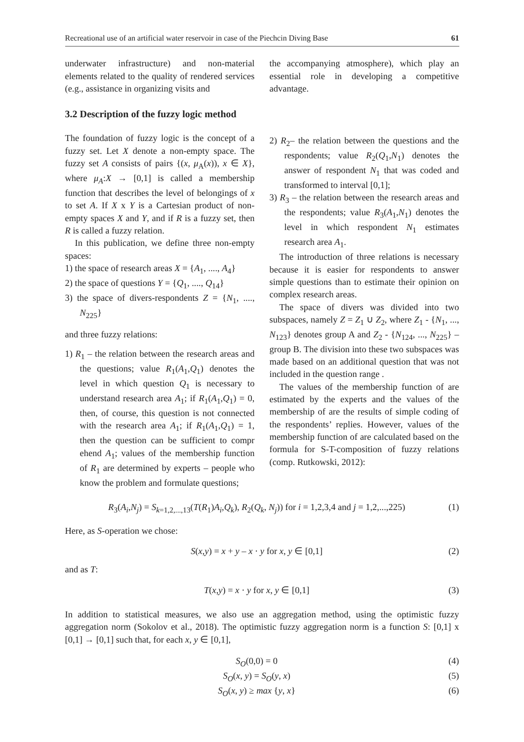Recreational use of an artificial water reservoir in case of the Piechcin Diving Base 61
underwater infrastructure) and non-material elements related to the quality of rendered services (e.g., assistance in organizing visits and
3.2 Description of the fuzzy logic method
The foundation of fuzzy logic is the concept of a fuzzy set. Let X denote a non-empty space. The fuzzy set A consists of pairs {(x, μ<sub>A</sub>(x)), x ∈ X}, where μ<sub>A</sub>:X → [0,1] is called a membership function that describes the level of belongings of x to set A. If X x Y is a Cartesian product of non-empty spaces X and Y, and if R is a fuzzy set, then R is called a fuzzy relation.
In this publication, we define three non-empty spaces:
1) the space of research areas X = {A<sub>1</sub>, ...., A<sub>4</sub>}
2) the space of questions Y = {Q<sub>1</sub>, ...., Q<sub>14</sub>}
3) the space of divers-respondents Z = {N<sub>1</sub>, ...., N<sub>225</sub>}
and three fuzzy relations:
1) R<sub>1</sub> – the relation between the research areas and the questions; value R<sub>1</sub>(A<sub>1</sub>,Q<sub>1</sub>) denotes the level in which question Q<sub>1</sub> is necessary to understand research area A<sub>1</sub>; if R<sub>1</sub>(A<sub>1</sub>,Q<sub>1</sub>) = 0, then, of course, this question is not connected with the research area A<sub>1</sub>; if R<sub>1</sub>(A<sub>1</sub>,Q<sub>1</sub>) = 1, then the question can be sufficient to compr ehend A<sub>1</sub>; values of the membership function of R<sub>1</sub> are determined by experts – people who know the problem and formulate questions;
the accompanying atmosphere), which play an essential role in developing a competitive advantage.
2) R<sub>2</sub>– the relation between the questions and the respondents; value R<sub>2</sub>(Q<sub>1</sub>,N<sub>1</sub>) denotes the answer of respondent N<sub>1</sub> that was coded and transformed to interval [0,1];
3) R<sub>3</sub> – the relation between the research areas and the respondents; value R<sub>3</sub>(A<sub>1</sub>,N<sub>1</sub>) denotes the level in which respondent N<sub>1</sub> estimates research area A<sub>1</sub>.
The introduction of three relations is necessary because it is easier for respondents to answer simple questions than to estimate their opinion on complex research areas.
The space of divers was divided into two subspaces, namely Z = Z<sub>1</sub> ∪ Z<sub>2</sub>, where Z<sub>1</sub> - {N<sub>1</sub>, ..., N<sub>123</sub>} denotes group A and Z<sub>2</sub> - {N<sub>124</sub>, ..., N<sub>225</sub>} – group B. The division into these two subspaces was made based on an additional question that was not included in the question range .
The values of the membership function of are estimated by the experts and the values of the membership of are the results of simple coding of the respondents’ replies. However, values of the membership function of are calculated based on the formula for S-T-composition of fuzzy relations (comp. Rutkowski, 2012):
R<sub>3</sub>(A<sub>i</sub>,N<sub>j</sub>) = S<sub>k=1,2,...,13</sub>(T(R<sub>1</sub>)A<sub>i</sub>,Q<sub>k</sub>), R<sub>2</sub>(Q<sub>k</sub>, N<sub>j</sub>)) for i = 1,2,3,4 and j = 1,2,...,225) (1)
Here, as S-operation we chose:
S(x,y) = x + y – x · y for x, y ∈ [0,1] (2)
and as T:
T(x,y) = x · y for x, y ∈ [0,1] (3)
In addition to statistical measures, we also use an aggregation method, using the optimistic fuzzy aggregation norm (Sokolov et al., 2018). The optimistic fuzzy aggregation norm is a function S: [0,1] x [0,1] → [0,1] such that, for each x, y ∈ [0,1],
S<sub>O</sub>(0,0) = 0 (4)
S<sub>O</sub>(x, y) = S<sub>O</sub>(y, x) (5)
S<sub>O</sub>(x, y) ≥ max {y, x} (6)